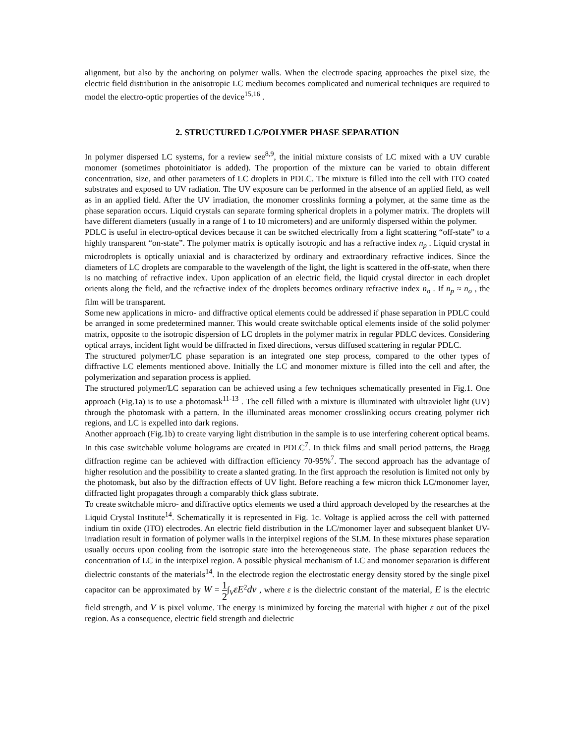alignment, but also by the anchoring on polymer walls. When the electrode spacing approaches the pixel size, the electric field distribution in the anisotropic LC medium becomes complicated and numerical techniques are required to model the electro-optic properties of the device<sup>15,16</sup> .
2. STRUCTURED LC/POLYMER PHASE SEPARATION
In polymer dispersed LC systems, for a review see<sup>8,9</sup>, the initial mixture consists of LC mixed with a UV curable monomer (sometimes photoinitiator is added). The proportion of the mixture can be varied to obtain different concentration, size, and other parameters of LC droplets in PDLC. The mixture is filled into the cell with ITO coated substrates and exposed to UV radiation. The UV exposure can be performed in the absence of an applied field, as well as in an applied field. After the UV irradiation, the monomer crosslinks forming a polymer, at the same time as the phase separation occurs. Liquid crystals can separate forming spherical droplets in a polymer matrix. The droplets will have different diameters (usually in a range of 1 to 10 micrometers) and are uniformly dispersed within the polymer.
PDLC is useful in electro-optical devices because it can be switched electrically from a light scattering “off-state” to a highly transparent “on-state”. The polymer matrix is optically isotropic and has a refractive index n<sub>p</sub> . Liquid crystal in microdroplets is optically uniaxial and is characterized by ordinary and extraordinary refractive indices. Since the diameters of LC droplets are comparable to the wavelength of the light, the light is scattered in the off-state, when there is no matching of refractive index. Upon application of an electric field, the liquid crystal director in each droplet orients along the field, and the refractive index of the droplets becomes ordinary refractive index n<sub>o</sub> . If n<sub>p</sub> ≈ n<sub>o</sub> , the film will be transparent.
Some new applications in micro- and diffractive optical elements could be addressed if phase separation in PDLC could be arranged in some predetermined manner. This would create switchable optical elements inside of the solid polymer matrix, opposite to the isotropic dispersion of LC droplets in the polymer matrix in regular PDLC devices. Considering optical arrays, incident light would be diffracted in fixed directions, versus diffused scattering in regular PDLC.
The structured polymer/LC phase separation is an integrated one step process, compared to the other types of diffractive LC elements mentioned above. Initially the LC and monomer mixture is filled into the cell and after, the polymerization and separation process is applied.
The structured polymer/LC separation can be achieved using a few techniques schematically presented in Fig.1. One approach (Fig.1a) is to use a photomask<sup>11-13</sup> . The cell filled with a mixture is illuminated with ultraviolet light (UV) through the photomask with a pattern. In the illuminated areas monomer crosslinking occurs creating polymer rich regions, and LC is expelled into dark regions.
Another approach (Fig.1b) to create varying light distribution in the sample is to use interfering coherent optical beams. In this case switchable volume holograms are created in PDLC<sup>7</sup>. In thick films and small period patterns, the Bragg diffraction regime can be achieved with diffraction efficiency 70-95%<sup>7</sup>. The second approach has the advantage of higher resolution and the possibility to create a slanted grating. In the first approach the resolution is limited not only by the photomask, but also by the diffraction effects of UV light. Before reaching a few micron thick LC/monomer layer, diffracted light propagates through a comparably thick glass subtrate.
To create switchable micro- and diffractive optics elements we used a third approach developed by the researches at the Liquid Crystal Institute<sup>14</sup>. Schematically it is represented in Fig. 1c. Voltage is applied across the cell with patterned indium tin oxide (ITO) electrodes. An electric field distribution in the LC/monomer layer and subsequent blanket UV- irradiation result in formation of polymer walls in the interpixel regions of the SLM. In these mixtures phase separation usually occurs upon cooling from the isotropic state into the heterogeneous state. The phase separation reduces the concentration of LC in the interpixel region. A possible physical mechanism of LC and monomer separation is different dielectric constants of the materials<sup>14</sup>. In the electrode region the electrostatic energy density stored by the single pixel capacitor can be approximated by W = 1 2∫<sub>V</sub>εE<sup>2</sup>dv , where ε is the dielectric constant of the material, E is the electric field strength, and V is pixel volume. The energy is minimized by forcing the material with higher ε out of the pixel region. As a consequence, electric field strength and dielectric